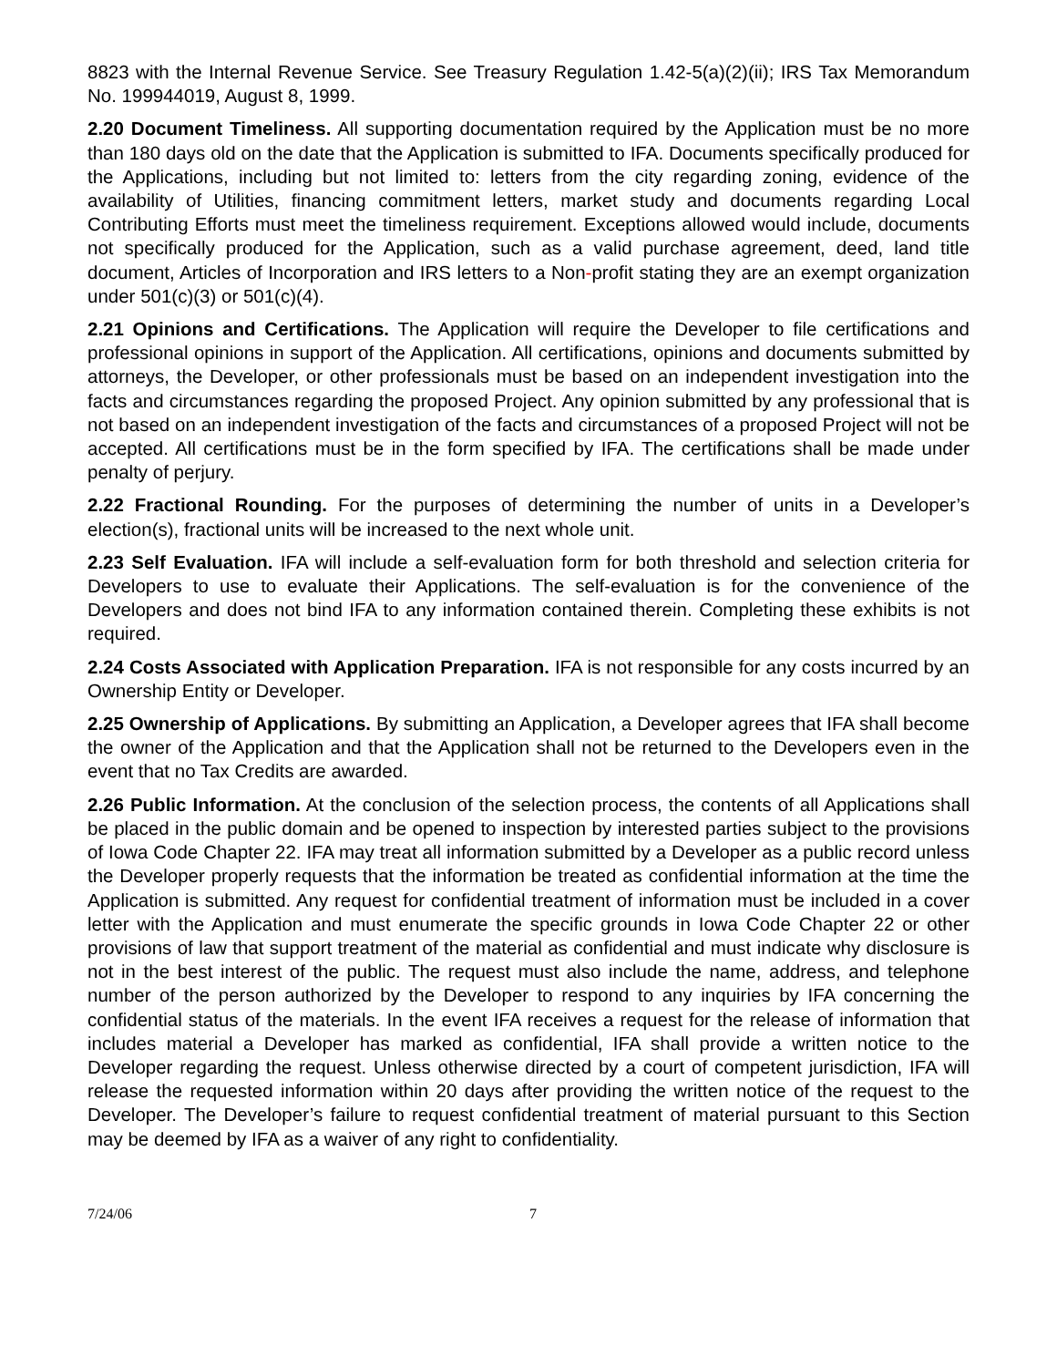8823 with the Internal Revenue Service. See Treasury Regulation 1.42-5(a)(2)(ii); IRS Tax Memorandum No. 199944019, August 8, 1999.
2.20 Document Timeliness. All supporting documentation required by the Application must be no more than 180 days old on the date that the Application is submitted to IFA. Documents specifically produced for the Applications, including but not limited to: letters from the city regarding zoning, evidence of the availability of Utilities, financing commitment letters, market study and documents regarding Local Contributing Efforts must meet the timeliness requirement. Exceptions allowed would include, documents not specifically produced for the Application, such as a valid purchase agreement, deed, land title document, Articles of Incorporation and IRS letters to a Non-profit stating they are an exempt organization under 501(c)(3) or 501(c)(4).
2.21 Opinions and Certifications. The Application will require the Developer to file certifications and professional opinions in support of the Application. All certifications, opinions and documents submitted by attorneys, the Developer, or other professionals must be based on an independent investigation into the facts and circumstances regarding the proposed Project. Any opinion submitted by any professional that is not based on an independent investigation of the facts and circumstances of a proposed Project will not be accepted. All certifications must be in the form specified by IFA. The certifications shall be made under penalty of perjury.
2.22 Fractional Rounding. For the purposes of determining the number of units in a Developer’s election(s), fractional units will be increased to the next whole unit.
2.23 Self Evaluation. IFA will include a self-evaluation form for both threshold and selection criteria for Developers to use to evaluate their Applications. The self-evaluation is for the convenience of the Developers and does not bind IFA to any information contained therein. Completing these exhibits is not required.
2.24 Costs Associated with Application Preparation. IFA is not responsible for any costs incurred by an Ownership Entity or Developer.
2.25 Ownership of Applications. By submitting an Application, a Developer agrees that IFA shall become the owner of the Application and that the Application shall not be returned to the Developers even in the event that no Tax Credits are awarded.
2.26 Public Information. At the conclusion of the selection process, the contents of all Applications shall be placed in the public domain and be opened to inspection by interested parties subject to the provisions of Iowa Code Chapter 22. IFA may treat all information submitted by a Developer as a public record unless the Developer properly requests that the information be treated as confidential information at the time the Application is submitted. Any request for confidential treatment of information must be included in a cover letter with the Application and must enumerate the specific grounds in Iowa Code Chapter 22 or other provisions of law that support treatment of the material as confidential and must indicate why disclosure is not in the best interest of the public. The request must also include the name, address, and telephone number of the person authorized by the Developer to respond to any inquiries by IFA concerning the confidential status of the materials. In the event IFA receives a request for the release of information that includes material a Developer has marked as confidential, IFA shall provide a written notice to the Developer regarding the request. Unless otherwise directed by a court of competent jurisdiction, IFA will release the requested information within 20 days after providing the written notice of the request to the Developer. The Developer’s failure to request confidential treatment of material pursuant to this Section may be deemed by IFA as a waiver of any right to confidentiality.
7/24/06 7